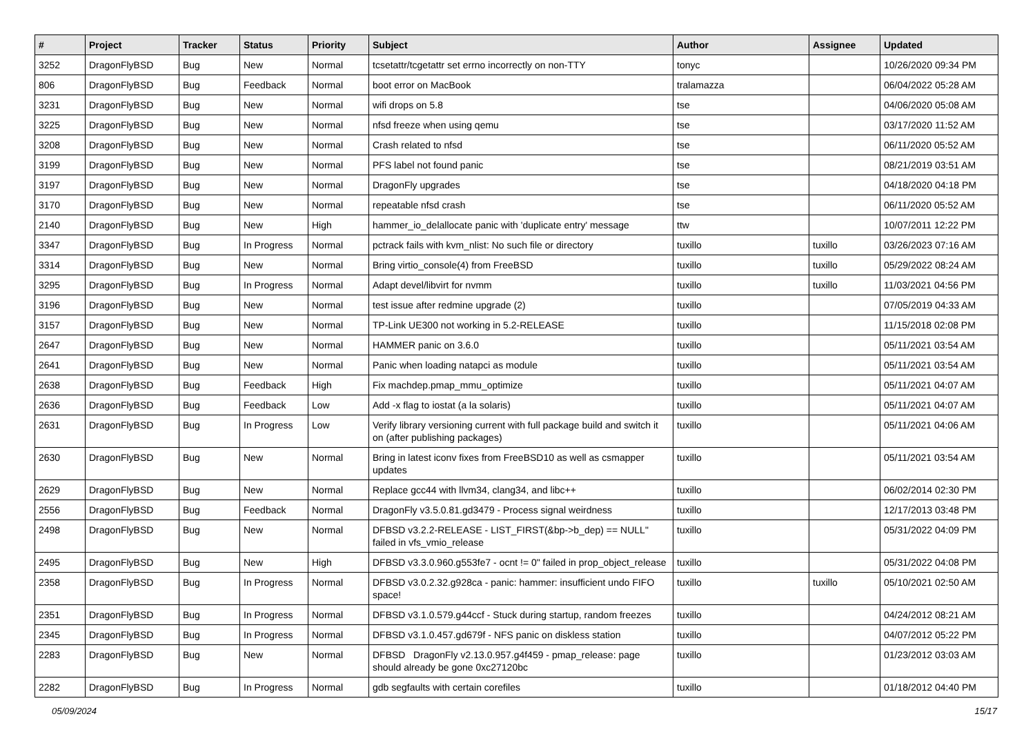| # | Project | Tracker | Status | Priority | Subject | Author | Assignee | Updated |
| --- | --- | --- | --- | --- | --- | --- | --- | --- |
| 3252 | DragonFlyBSD | Bug | New | Normal | tcsetattr/tcgetattr set errno incorrectly on non-TTY | tonyc | | 10/26/2020 09:34 PM |
| 806 | DragonFlyBSD | Bug | Feedback | Normal | boot error on MacBook | tralamazza | | 06/04/2022 05:28 AM |
| 3231 | DragonFlyBSD | Bug | New | Normal | wifi drops on 5.8 | tse | | 04/06/2020 05:08 AM |
| 3225 | DragonFlyBSD | Bug | New | Normal | nfsd freeze when using qemu | tse | | 03/17/2020 11:52 AM |
| 3208 | DragonFlyBSD | Bug | New | Normal | Crash related to nfsd | tse | | 06/11/2020 05:52 AM |
| 3199 | DragonFlyBSD | Bug | New | Normal | PFS label not found panic | tse | | 08/21/2019 03:51 AM |
| 3197 | DragonFlyBSD | Bug | New | Normal | DragonFly upgrades | tse | | 04/18/2020 04:18 PM |
| 3170 | DragonFlyBSD | Bug | New | Normal | repeatable nfsd crash | tse | | 06/11/2020 05:52 AM |
| 2140 | DragonFlyBSD | Bug | New | High | hammer_io_delallocate panic with 'duplicate entry' message | ttw | | 10/07/2011 12:22 PM |
| 3347 | DragonFlyBSD | Bug | In Progress | Normal | pctrack fails with kvm_nlist: No such file or directory | tuxillo | tuxillo | 03/26/2023 07:16 AM |
| 3314 | DragonFlyBSD | Bug | New | Normal | Bring virtio_console(4) from FreeBSD | tuxillo | tuxillo | 05/29/2022 08:24 AM |
| 3295 | DragonFlyBSD | Bug | In Progress | Normal | Adapt devel/libvirt for nvmm | tuxillo | tuxillo | 11/03/2021 04:56 PM |
| 3196 | DragonFlyBSD | Bug | New | Normal | test issue after redmine upgrade (2) | tuxillo | | 07/05/2019 04:33 AM |
| 3157 | DragonFlyBSD | Bug | New | Normal | TP-Link UE300 not working in 5.2-RELEASE | tuxillo | | 11/15/2018 02:08 PM |
| 2647 | DragonFlyBSD | Bug | New | Normal | HAMMER panic on 3.6.0 | tuxillo | | 05/11/2021 03:54 AM |
| 2641 | DragonFlyBSD | Bug | New | Normal | Panic when loading natapci as module | tuxillo | | 05/11/2021 03:54 AM |
| 2638 | DragonFlyBSD | Bug | Feedback | High | Fix machdep.pmap_mmu_optimize | tuxillo | | 05/11/2021 04:07 AM |
| 2636 | DragonFlyBSD | Bug | Feedback | Low | Add -x flag to iostat (a la solaris) | tuxillo | | 05/11/2021 04:07 AM |
| 2631 | DragonFlyBSD | Bug | In Progress | Low | Verify library versioning current with full package build and switch it on (after publishing packages) | tuxillo | | 05/11/2021 04:06 AM |
| 2630 | DragonFlyBSD | Bug | New | Normal | Bring in latest iconv fixes from FreeBSD10 as well as csmapper updates | tuxillo | | 05/11/2021 03:54 AM |
| 2629 | DragonFlyBSD | Bug | New | Normal | Replace gcc44 with llvm34, clang34, and libc++ | tuxillo | | 06/02/2014 02:30 PM |
| 2556 | DragonFlyBSD | Bug | Feedback | Normal | DragonFly v3.5.0.81.gd3479 - Process signal weirdness | tuxillo | | 12/17/2013 03:48 PM |
| 2498 | DragonFlyBSD | Bug | New | Normal | DFBSD v3.2.2-RELEASE - LIST_FIRST(&bp->b_dep) == NULL" failed in vfs_vmio_release | tuxillo | | 05/31/2022 04:09 PM |
| 2495 | DragonFlyBSD | Bug | New | High | DFBSD v3.3.0.960.g553fe7 - ocnt != 0" failed in prop_object_release | tuxillo | | 05/31/2022 04:08 PM |
| 2358 | DragonFlyBSD | Bug | In Progress | Normal | DFBSD v3.0.2.32.g928ca - panic: hammer: insufficient undo FIFO space! | tuxillo | tuxillo | 05/10/2021 02:50 AM |
| 2351 | DragonFlyBSD | Bug | In Progress | Normal | DFBSD v3.1.0.579.g44ccf - Stuck during startup, random freezes | tuxillo | | 04/24/2012 08:21 AM |
| 2345 | DragonFlyBSD | Bug | In Progress | Normal | DFBSD v3.1.0.457.gd679f - NFS panic on diskless station | tuxillo | | 04/07/2012 05:22 PM |
| 2283 | DragonFlyBSD | Bug | New | Normal | DFBSD DragonFly v2.13.0.957.g4f459 - pmap_release: page should already be gone 0xc27120bc | tuxillo | | 01/23/2012 03:03 AM |
| 2282 | DragonFlyBSD | Bug | In Progress | Normal | gdb segfaults with certain corefiles | tuxillo | | 01/18/2012 04:40 PM |
05/09/2024 15/17